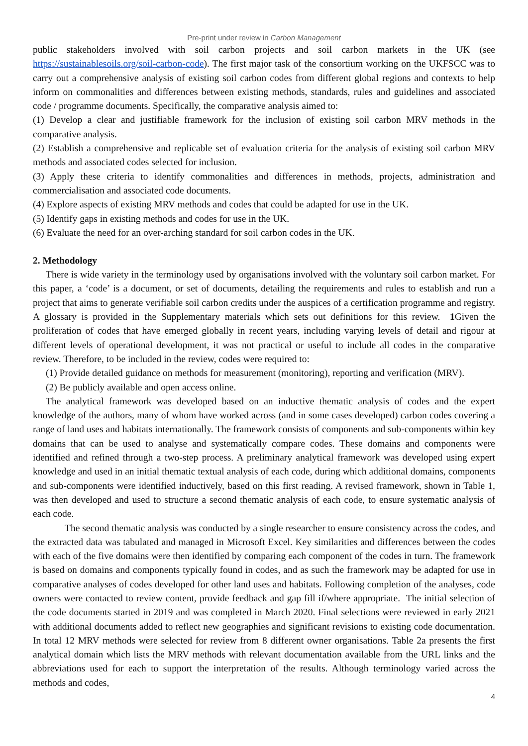Pre-print under review in Carbon Management
public stakeholders involved with soil carbon projects and soil carbon markets in the UK (see https://sustainablesoils.org/soil-carbon-code). The first major task of the consortium working on the UKFSCC was to carry out a comprehensive analysis of existing soil carbon codes from different global regions and contexts to help inform on commonalities and differences between existing methods, standards, rules and guidelines and associated code / programme documents. Specifically, the comparative analysis aimed to:
(1) Develop a clear and justifiable framework for the inclusion of existing soil carbon MRV methods in the comparative analysis.
(2) Establish a comprehensive and replicable set of evaluation criteria for the analysis of existing soil carbon MRV methods and associated codes selected for inclusion.
(3) Apply these criteria to identify commonalities and differences in methods, projects, administration and commercialisation and associated code documents.
(4) Explore aspects of existing MRV methods and codes that could be adapted for use in the UK.
(5) Identify gaps in existing methods and codes for use in the UK.
(6) Evaluate the need for an over-arching standard for soil carbon codes in the UK.
2. Methodology
There is wide variety in the terminology used by organisations involved with the voluntary soil carbon market. For this paper, a ‘code’ is a document, or set of documents, detailing the requirements and rules to establish and run a project that aims to generate verifiable soil carbon credits under the auspices of a certification programme and registry. A glossary is provided in the Supplementary materials which sets out definitions for this review. 1 Given the proliferation of codes that have emerged globally in recent years, including varying levels of detail and rigour at different levels of operational development, it was not practical or useful to include all codes in the comparative review. Therefore, to be included in the review, codes were required to:
(1) Provide detailed guidance on methods for measurement (monitoring), reporting and verification (MRV).
(2) Be publicly available and open access online.
The analytical framework was developed based on an inductive thematic analysis of codes and the expert knowledge of the authors, many of whom have worked across (and in some cases developed) carbon codes covering a range of land uses and habitats internationally. The framework consists of components and sub-components within key domains that can be used to analyse and systematically compare codes. These domains and components were identified and refined through a two-step process. A preliminary analytical framework was developed using expert knowledge and used in an initial thematic textual analysis of each code, during which additional domains, components and sub-components were identified inductively, based on this first reading. A revised framework, shown in Table 1, was then developed and used to structure a second thematic analysis of each code, to ensure systematic analysis of each code.
The second thematic analysis was conducted by a single researcher to ensure consistency across the codes, and the extracted data was tabulated and managed in Microsoft Excel. Key similarities and differences between the codes with each of the five domains were then identified by comparing each component of the codes in turn. The framework is based on domains and components typically found in codes, and as such the framework may be adapted for use in comparative analyses of codes developed for other land uses and habitats. Following completion of the analyses, code owners were contacted to review content, provide feedback and gap fill if/where appropriate. The initial selection of the code documents started in 2019 and was completed in March 2020. Final selections were reviewed in early 2021 with additional documents added to reflect new geographies and significant revisions to existing code documentation. In total 12 MRV methods were selected for review from 8 different owner organisations. Table 2a presents the first analytical domain which lists the MRV methods with relevant documentation available from the URL links and the abbreviations used for each to support the interpretation of the results. Although terminology varied across the methods and codes,
4